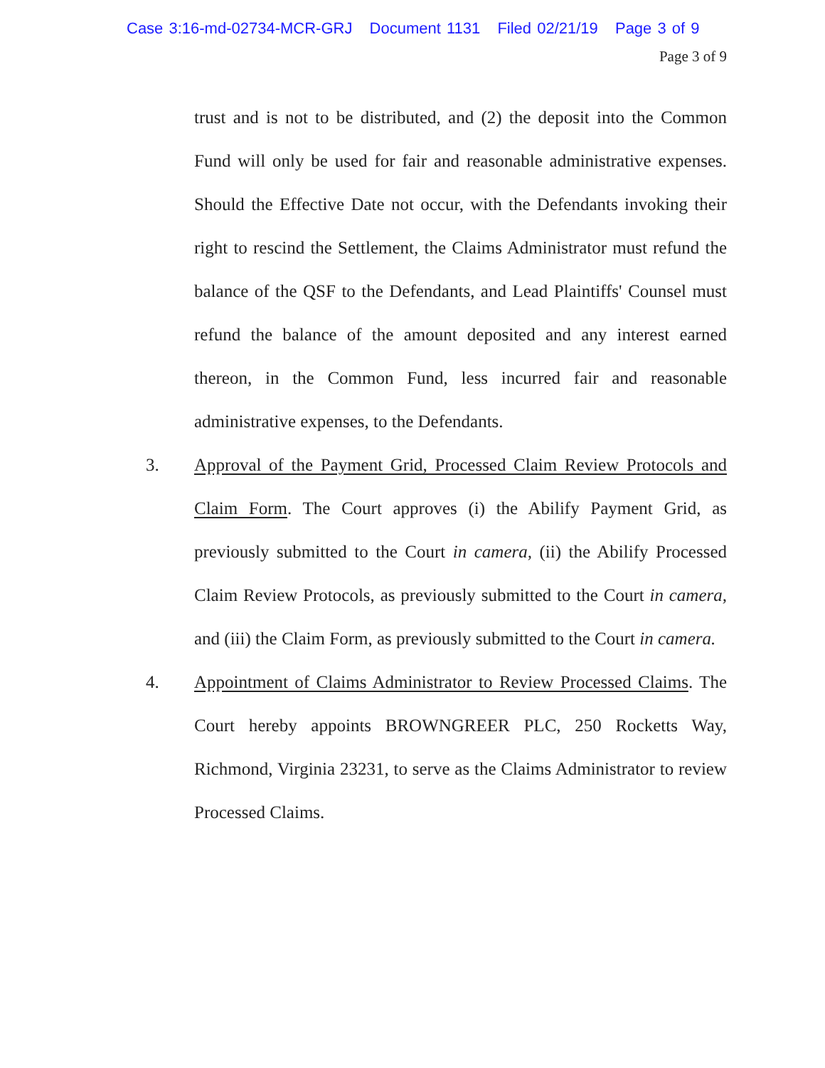Case 3:16-md-02734-MCR-GRJ Document 1131 Filed 02/21/19 Page 3 of 9
Page 3 of 9
trust and is not to be distributed, and (2) the deposit into the Common Fund will only be used for fair and reasonable administrative expenses. Should the Effective Date not occur, with the Defendants invoking their right to rescind the Settlement, the Claims Administrator must refund the balance of the QSF to the Defendants, and Lead Plaintiffs' Counsel must refund the balance of the amount deposited and any interest earned thereon, in the Common Fund, less incurred fair and reasonable administrative expenses, to the Defendants.
3. Approval of the Payment Grid, Processed Claim Review Protocols and Claim Form. The Court approves (i) the Abilify Payment Grid, as previously submitted to the Court in camera, (ii) the Abilify Processed Claim Review Protocols, as previously submitted to the Court in camera, and (iii) the Claim Form, as previously submitted to the Court in camera.
4. Appointment of Claims Administrator to Review Processed Claims. The Court hereby appoints BROWNGREER PLC, 250 Rocketts Way, Richmond, Virginia 23231, to serve as the Claims Administrator to review Processed Claims.